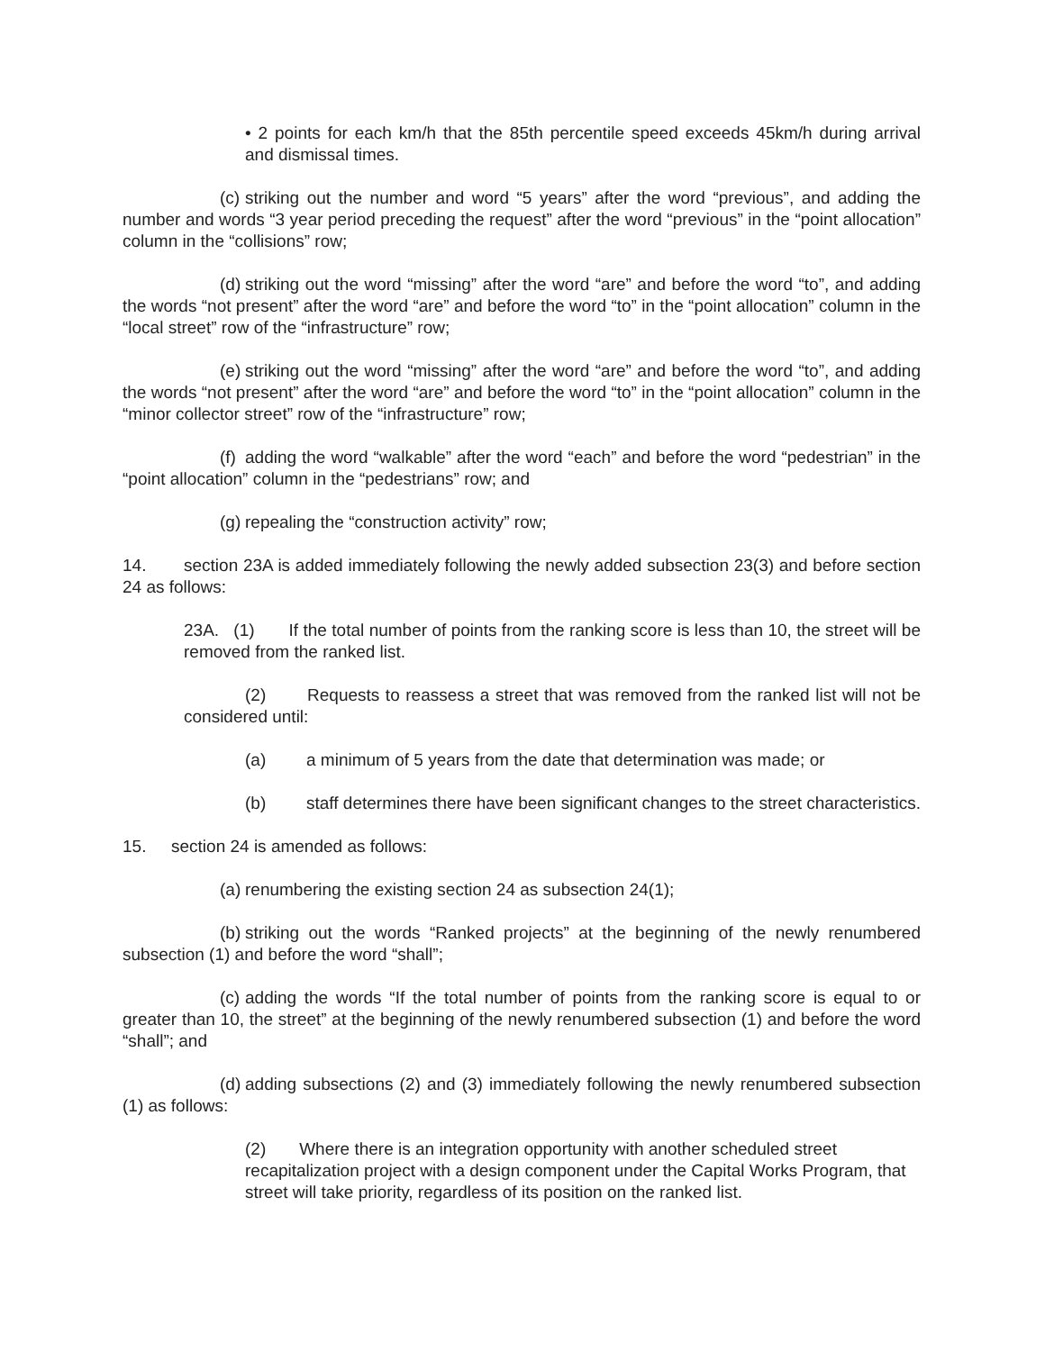• 2 points for each km/h that the 85th percentile speed exceeds 45km/h during arrival and dismissal times.
(c) striking out the number and word “5 years” after the word “previous”, and adding the number and words “3 year period preceding the request” after the word “previous” in the “point allocation” column in the “collisions” row;
(d) striking out the word “missing” after the word “are” and before the word “to”, and adding the words “not present” after the word “are” and before the word “to” in the “point allocation” column in the “local street” row of the “infrastructure” row;
(e) striking out the word “missing” after the word “are” and before the word “to”, and adding the words “not present” after the word “are” and before the word “to” in the “point allocation” column in the “minor collector street” row of the “infrastructure” row;
(f) adding the word “walkable” after the word “each” and before the word “pedestrian” in the “point allocation” column in the “pedestrians” row; and
(g) repealing the “construction activity” row;
14. section 23A is added immediately following the newly added subsection 23(3) and before section 24 as follows:
23A. (1) If the total number of points from the ranking score is less than 10, the street will be removed from the ranked list.
(2) Requests to reassess a street that was removed from the ranked list will not be considered until:
(a) a minimum of 5 years from the date that determination was made; or
(b) staff determines there have been significant changes to the street characteristics.
15. section 24 is amended as follows:
(a) renumbering the existing section 24 as subsection 24(1);
(b) striking out the words “Ranked projects” at the beginning of the newly renumbered subsection (1) and before the word “shall”;
(c) adding the words “If the total number of points from the ranking score is equal to or greater than 10, the street” at the beginning of the newly renumbered subsection (1) and before the word “shall”; and
(d) adding subsections (2) and (3) immediately following the newly renumbered subsection (1) as follows:
(2) Where there is an integration opportunity with another scheduled street recapitalization project with a design component under the Capital Works Program, that street will take priority, regardless of its position on the ranked list.